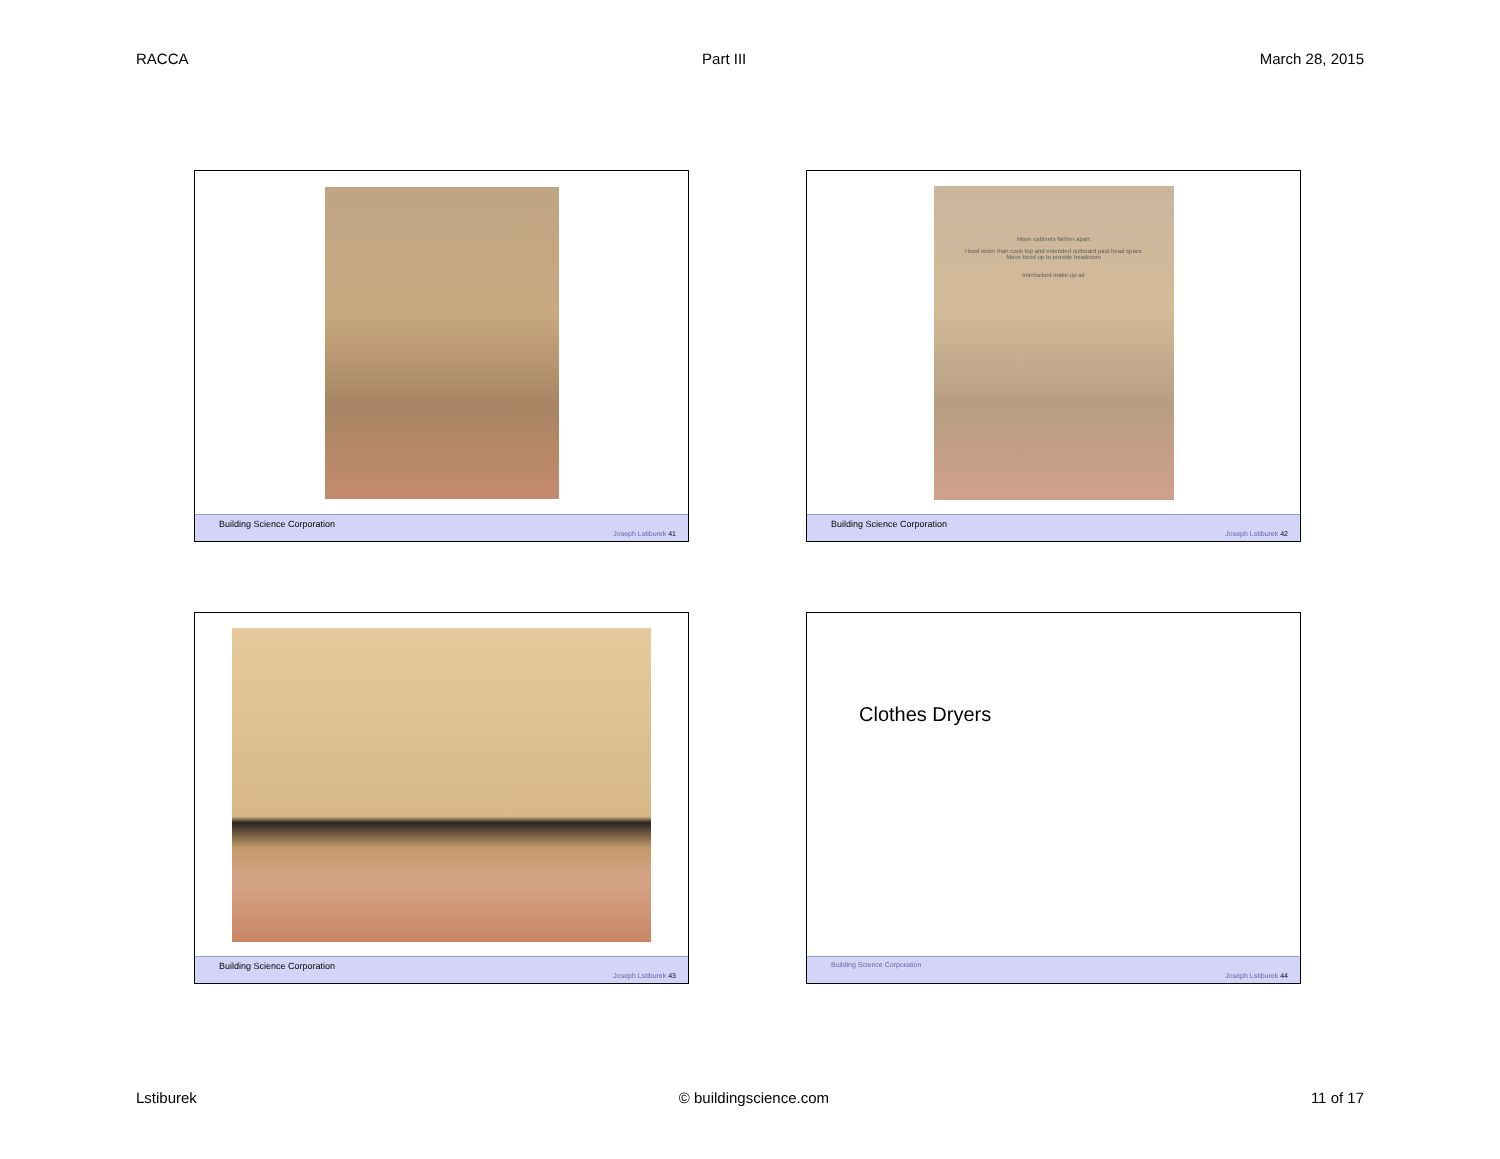RACCA Part III March 28, 2015
Building Science Corporation Joseph Lstiburek 41
Move cabinets farther apart
Hood wider than cook top and extended outboard past head space
Move hood up to provide headroom
Interlocked make-up air
Building Science Corporation Joseph Lstiburek 42
Building Science Corporation Joseph Lstiburek 43
Clothes Dryers
Building Science Corporation Joseph Lstiburek 44
Lstiburek © buildingscience.com 11 of 17